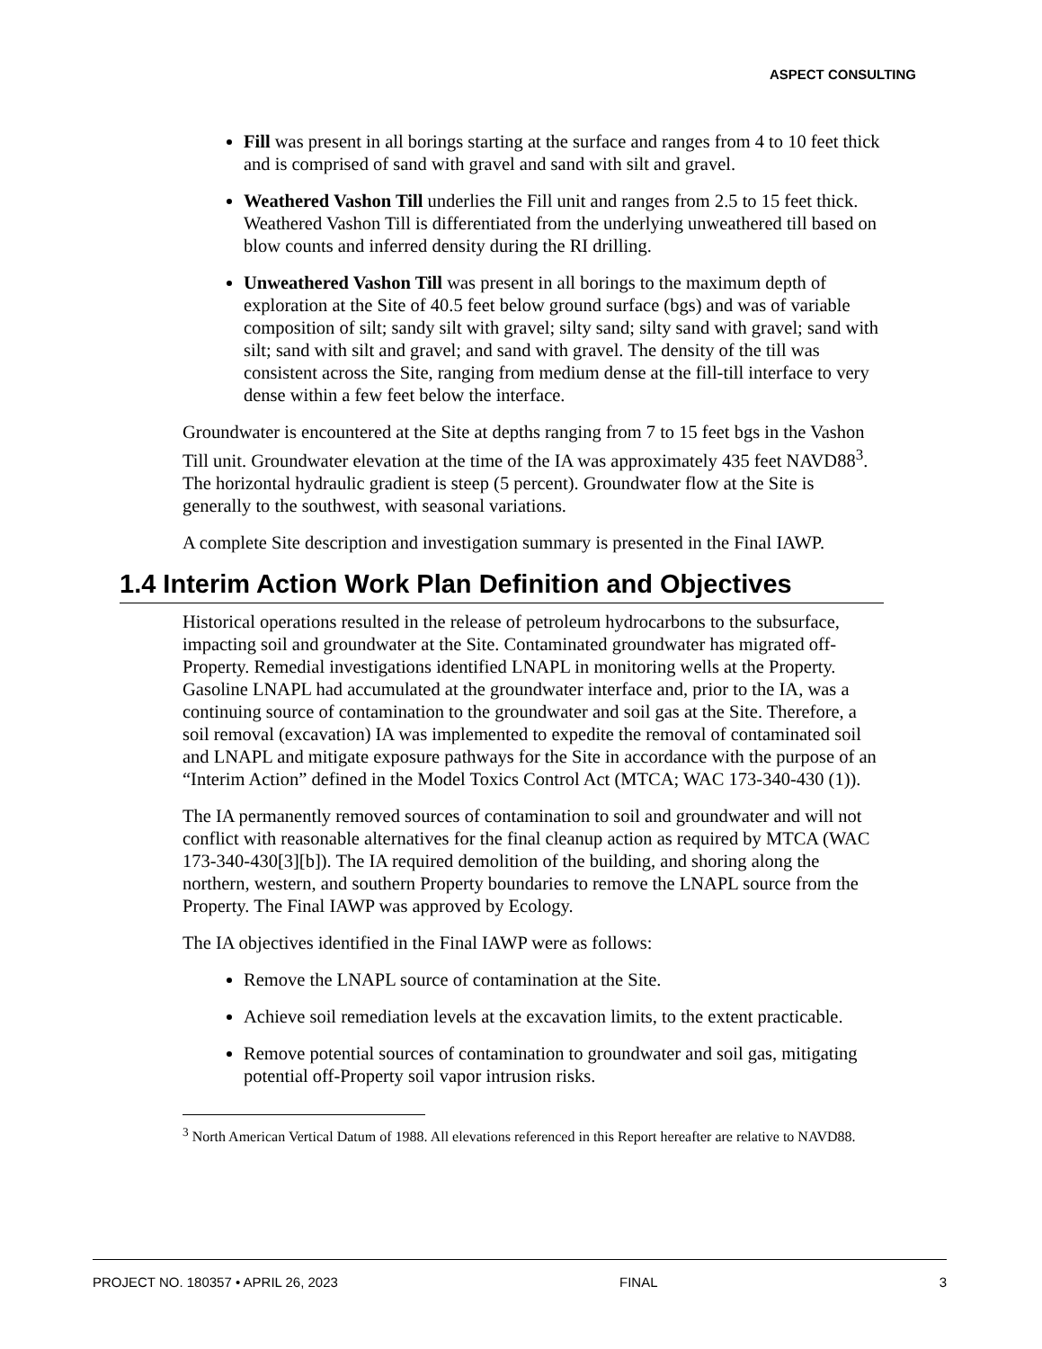ASPECT CONSULTING
Fill was present in all borings starting at the surface and ranges from 4 to 10 feet thick and is comprised of sand with gravel and sand with silt and gravel.
Weathered Vashon Till underlies the Fill unit and ranges from 2.5 to 15 feet thick. Weathered Vashon Till is differentiated from the underlying unweathered till based on blow counts and inferred density during the RI drilling.
Unweathered Vashon Till was present in all borings to the maximum depth of exploration at the Site of 40.5 feet below ground surface (bgs) and was of variable composition of silt; sandy silt with gravel; silty sand; silty sand with gravel; sand with silt; sand with silt and gravel; and sand with gravel. The density of the till was consistent across the Site, ranging from medium dense at the fill-till interface to very dense within a few feet below the interface.
Groundwater is encountered at the Site at depths ranging from 7 to 15 feet bgs in the Vashon Till unit. Groundwater elevation at the time of the IA was approximately 435 feet NAVD88<sup>3</sup>. The horizontal hydraulic gradient is steep (5 percent). Groundwater flow at the Site is generally to the southwest, with seasonal variations.
A complete Site description and investigation summary is presented in the Final IAWP.
1.4 Interim Action Work Plan Definition and Objectives
Historical operations resulted in the release of petroleum hydrocarbons to the subsurface, impacting soil and groundwater at the Site. Contaminated groundwater has migrated off-Property. Remedial investigations identified LNAPL in monitoring wells at the Property. Gasoline LNAPL had accumulated at the groundwater interface and, prior to the IA, was a continuing source of contamination to the groundwater and soil gas at the Site. Therefore, a soil removal (excavation) IA was implemented to expedite the removal of contaminated soil and LNAPL and mitigate exposure pathways for the Site in accordance with the purpose of an “Interim Action” defined in the Model Toxics Control Act (MTCA; WAC 173-340-430 (1)).
The IA permanently removed sources of contamination to soil and groundwater and will not conflict with reasonable alternatives for the final cleanup action as required by MTCA (WAC 173-340-430[3][b]). The IA required demolition of the building, and shoring along the northern, western, and southern Property boundaries to remove the LNAPL source from the Property. The Final IAWP was approved by Ecology.
The IA objectives identified in the Final IAWP were as follows:
Remove the LNAPL source of contamination at the Site.
Achieve soil remediation levels at the excavation limits, to the extent practicable.
Remove potential sources of contamination to groundwater and soil gas, mitigating potential off-Property soil vapor intrusion risks.
<sup>3</sup> North American Vertical Datum of 1988. All elevations referenced in this Report hereafter are relative to NAVD88.
PROJECT NO. 180357 • APRIL 26, 2023 FINAL 3